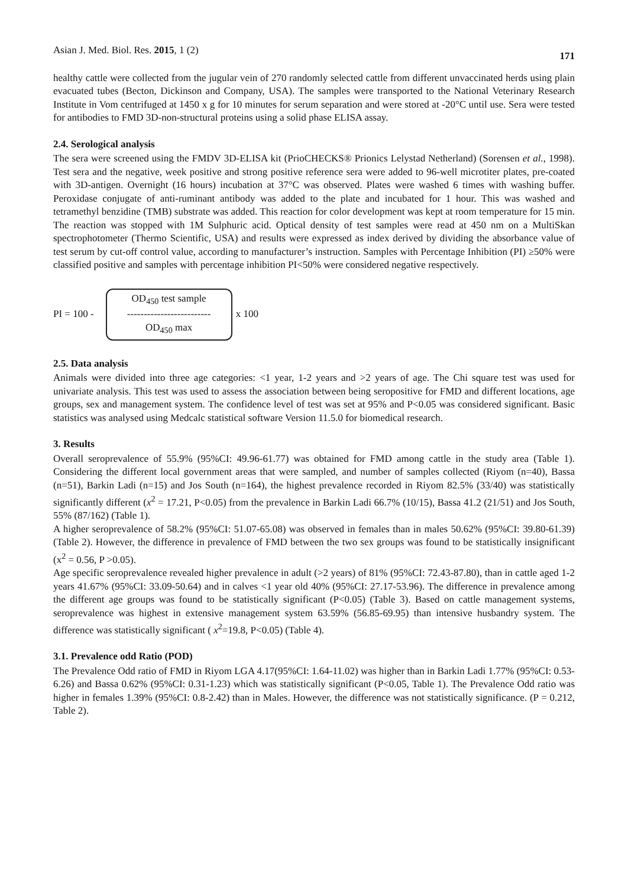Asian J. Med. Biol. Res. 2015, 1 (2) 171
healthy cattle were collected from the jugular vein of 270 randomly selected cattle from different unvaccinated herds using plain evacuated tubes (Becton, Dickinson and Company, USA). The samples were transported to the National Veterinary Research Institute in Vom centrifuged at 1450 x g for 10 minutes for serum separation and were stored at -20°C until use. Sera were tested for antibodies to FMD 3D-non-structural proteins using a solid phase ELISA assay.
2.4. Serological analysis
The sera were screened using the FMDV 3D-ELISA kit (PrioCHECKS® Prionics Lelystad Netherland) (Sorensen et al., 1998). Test sera and the negative, week positive and strong positive reference sera were added to 96-well microtiter plates, pre-coated with 3D-antigen. Overnight (16 hours) incubation at 37°C was observed. Plates were washed 6 times with washing buffer. Peroxidase conjugate of anti-ruminant antibody was added to the plate and incubated for 1 hour. This was washed and tetramethyl benzidine (TMB) substrate was added. This reaction for color development was kept at room temperature for 15 min. The reaction was stopped with 1M Sulphuric acid. Optical density of test samples were read at 450 nm on a MultiSkan spectrophotometer (Thermo Scientific, USA) and results were expressed as index derived by dividing the absorbance value of test serum by cut-off control value, according to manufacturer’s instruction. Samples with Percentage Inhibition (PI) ≥50% were classified positive and samples with percentage inhibition PI<50% were considered negative respectively.
PI = 100 -
OD<sub>450</sub> test sample
-------------------------
OD<sub>450</sub> max
x 100
2.5. Data analysis
Animals were divided into three age categories: <1 year, 1-2 years and >2 years of age. The Chi square test was used for univariate analysis. This test was used to assess the association between being seropositive for FMD and different locations, age groups, sex and management system. The confidence level of test was set at 95% and P<0.05 was considered significant. Basic statistics was analysed using Medcalc statistical software Version 11.5.0 for biomedical research.
3. Results
Overall seroprevalence of 55.9% (95%CI: 49.96-61.77) was obtained for FMD among cattle in the study area (Table 1). Considering the different local government areas that were sampled, and number of samples collected (Riyom (n=40), Bassa (n=51), Barkin Ladi (n=15) and Jos South (n=164), the highest prevalence recorded in Riyom 82.5% (33/40) was statistically significantly different (x<sup>2</sup> = 17.21, P<0.05) from the prevalence in Barkin Ladi 66.7% (10/15), Bassa 41.2 (21/51) and Jos South, 55% (87/162) (Table 1).
A higher seroprevalence of 58.2% (95%CI: 51.07-65.08) was observed in females than in males 50.62% (95%CI: 39.80-61.39) (Table 2). However, the difference in prevalence of FMD between the two sex groups was found to be statistically insignificant (x<sup>2</sup> = 0.56, P >0.05).
Age specific seroprevalence revealed higher prevalence in adult (>2 years) of 81% (95%CI: 72.43-87.80), than in cattle aged 1-2 years 41.67% (95%CI: 33.09-50.64) and in calves <1 year old 40% (95%CI: 27.17-53.96). The difference in prevalence among the different age groups was found to be statistically significant (P<0.05) (Table 3). Based on cattle management systems, seroprevalence was highest in extensive management system 63.59% (56.85-69.95) than intensive husbandry system. The difference was statistically significant ( x<sup>2</sup>=19.8, P<0.05) (Table 4).
3.1. Prevalence odd Ratio (POD)
The Prevalence Odd ratio of FMD in Riyom LGA 4.17(95%CI: 1.64-11.02) was higher than in Barkin Ladi 1.77% (95%CI: 0.53-6.26) and Bassa 0.62% (95%CI: 0.31-1.23) which was statistically significant (P<0.05, Table 1). The Prevalence Odd ratio was higher in females 1.39% (95%CI: 0.8-2.42) than in Males. However, the difference was not statistically significance. (P = 0.212, Table 2).